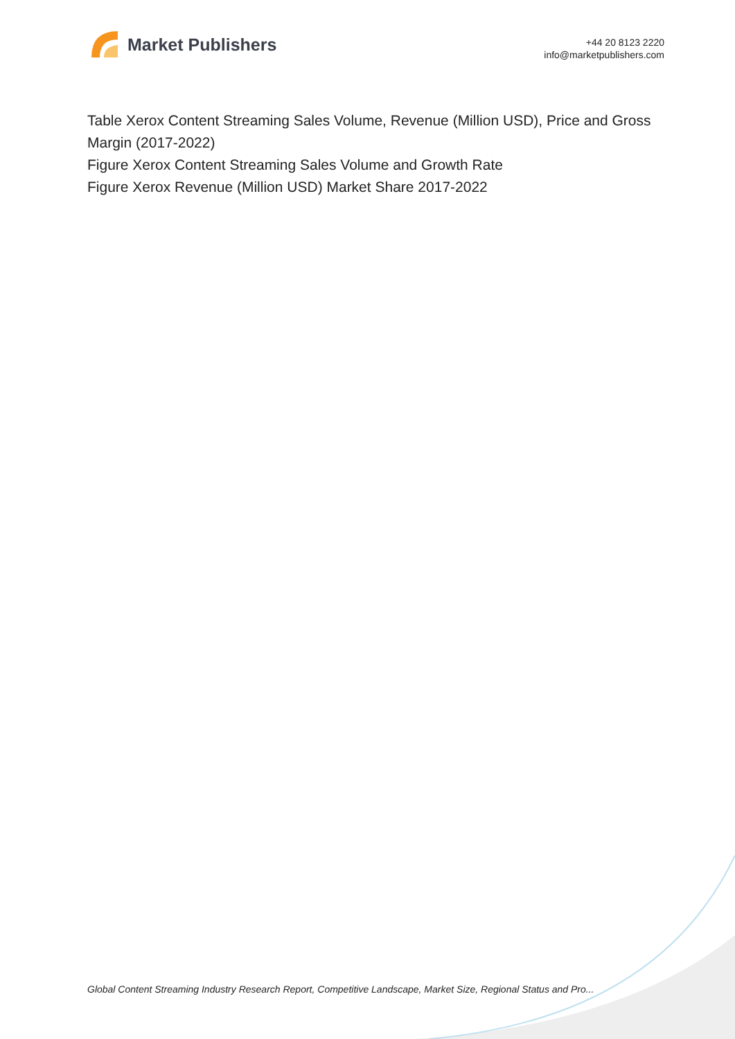Market Publishers
+44 20 8123 2220
info@marketpublishers.com
Table Xerox Content Streaming Sales Volume, Revenue (Million USD), Price and Gross Margin (2017-2022)
Figure Xerox Content Streaming Sales Volume and Growth Rate
Figure Xerox Revenue (Million USD) Market Share 2017-2022
Global Content Streaming Industry Research Report, Competitive Landscape, Market Size, Regional Status and Pro...